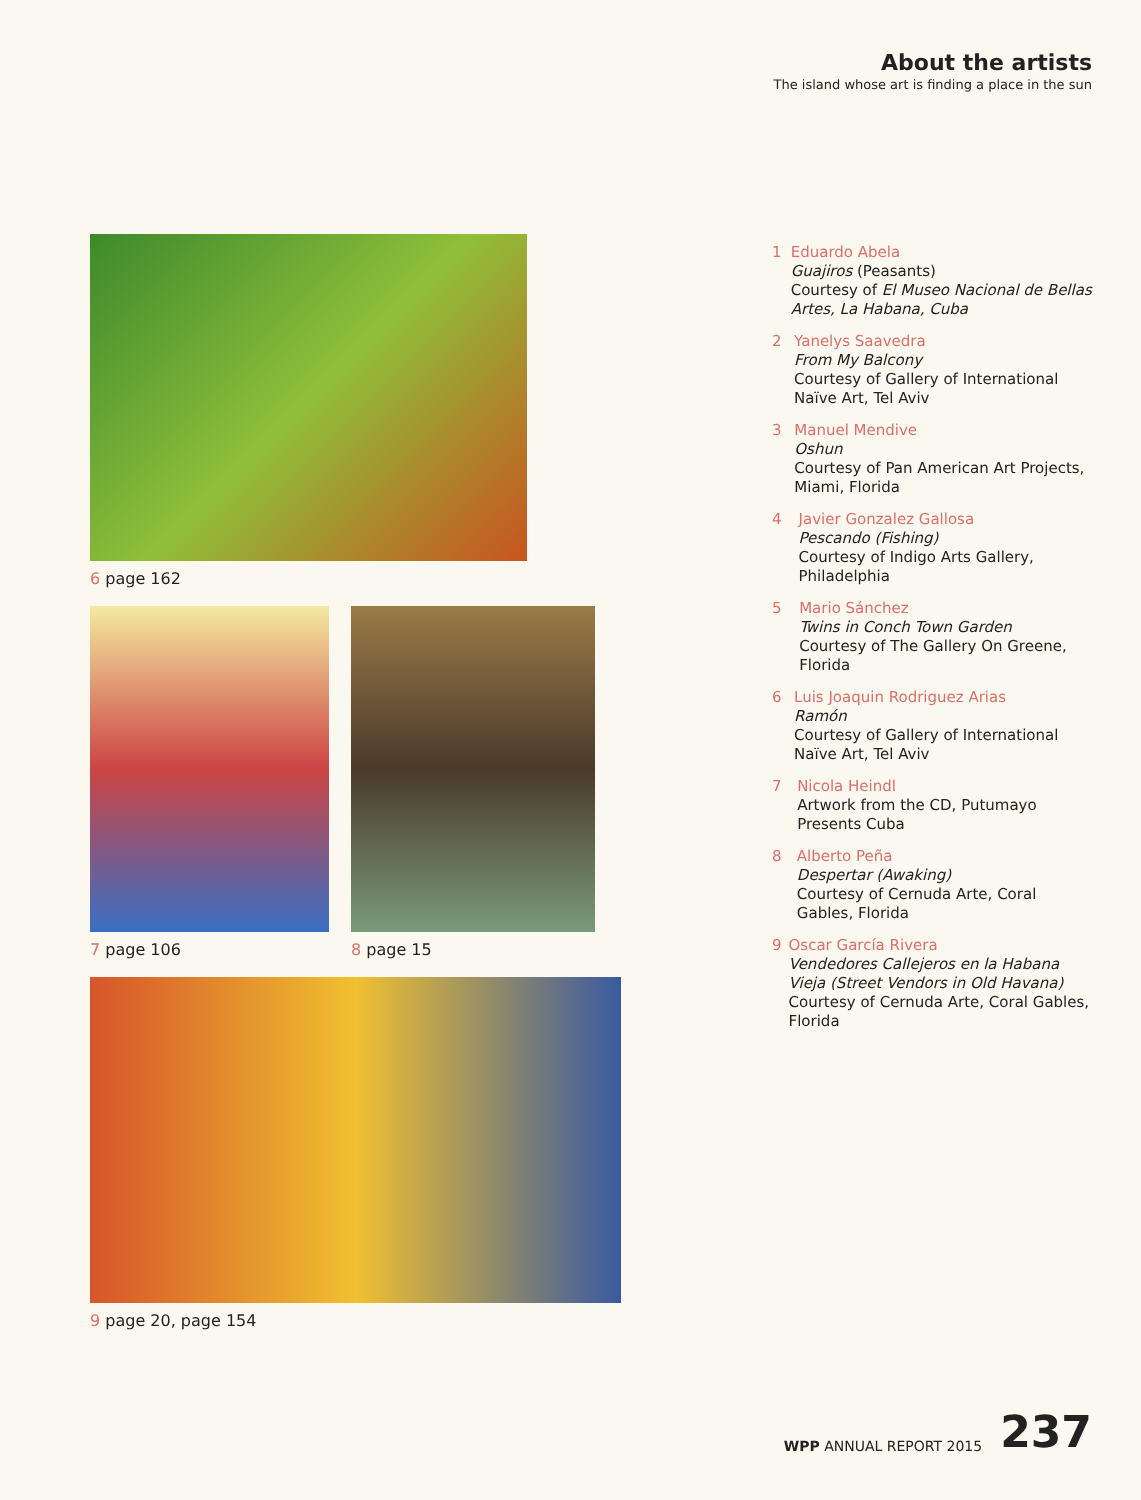About the artists
The island whose art is finding a place in the sun
6 page 162
7 page 106 8 page 15
9 page 20, page 154
1 Eduardo Abela
Guajiros (Peasants)
Courtesy of El Museo Nacional de Bellas Artes, La Habana, Cuba
2 Yanelys Saavedra
From My Balcony
Courtesy of Gallery of International Naïve Art, Tel Aviv
3 Manuel Mendive
Oshun
Courtesy of Pan American Art Projects, Miami, Florida
4 Javier Gonzalez Gallosa
Pescando (Fishing)
Courtesy of Indigo Arts Gallery, Philadelphia
5 Mario Sánchez
Twins in Conch Town Garden
Courtesy of The Gallery On Greene, Florida
6 Luis Joaquin Rodriguez Arias
Ramón
Courtesy of Gallery of International Naïve Art, Tel Aviv
7 Nicola Heindl
Artwork from the CD, Putumayo Presents Cuba
8 Alberto Peña
Despertar (Awaking)
Courtesy of Cernuda Arte, Coral Gables, Florida
9 Oscar García Rivera
Vendedores Callejeros en la Habana Vieja (Street Vendors in Old Havana)
Courtesy of Cernuda Arte, Coral Gables, Florida
WPP ANNUAL REPORT 2015 237